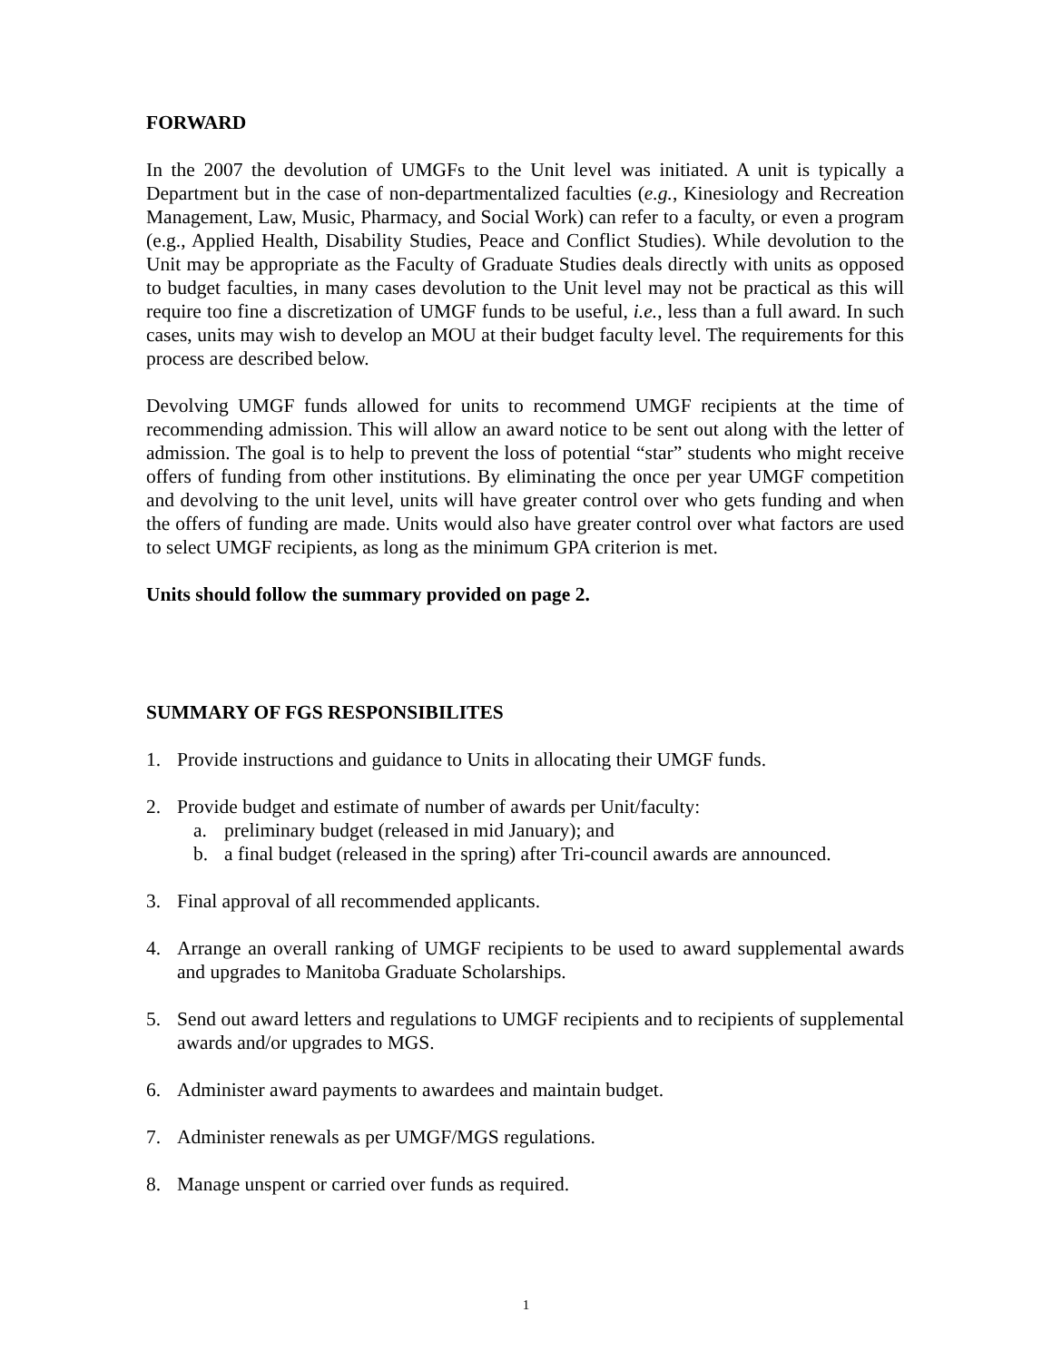FORWARD
In the 2007 the devolution of UMGFs to the Unit level was initiated. A unit is typically a Department but in the case of non-departmentalized faculties (e.g., Kinesiology and Recreation Management, Law, Music, Pharmacy, and Social Work) can refer to a faculty, or even a program (e.g., Applied Health, Disability Studies, Peace and Conflict Studies). While devolution to the Unit may be appropriate as the Faculty of Graduate Studies deals directly with units as opposed to budget faculties, in many cases devolution to the Unit level may not be practical as this will require too fine a discretization of UMGF funds to be useful, i.e., less than a full award. In such cases, units may wish to develop an MOU at their budget faculty level. The requirements for this process are described below.
Devolving UMGF funds allowed for units to recommend UMGF recipients at the time of recommending admission. This will allow an award notice to be sent out along with the letter of admission. The goal is to help to prevent the loss of potential “star” students who might receive offers of funding from other institutions. By eliminating the once per year UMGF competition and devolving to the unit level, units will have greater control over who gets funding and when the offers of funding are made. Units would also have greater control over what factors are used to select UMGF recipients, as long as the minimum GPA criterion is met.
Units should follow the summary provided on page 2.
SUMMARY OF FGS RESPONSIBILITES
1. Provide instructions and guidance to Units in allocating their UMGF funds.
2. Provide budget and estimate of number of awards per Unit/faculty:
a. preliminary budget (released in mid January); and
b. a final budget (released in the spring) after Tri-council awards are announced.
3. Final approval of all recommended applicants.
4. Arrange an overall ranking of UMGF recipients to be used to award supplemental awards and upgrades to Manitoba Graduate Scholarships.
5. Send out award letters and regulations to UMGF recipients and to recipients of supplemental awards and/or upgrades to MGS.
6. Administer award payments to awardees and maintain budget.
7. Administer renewals as per UMGF/MGS regulations.
8. Manage unspent or carried over funds as required.
1